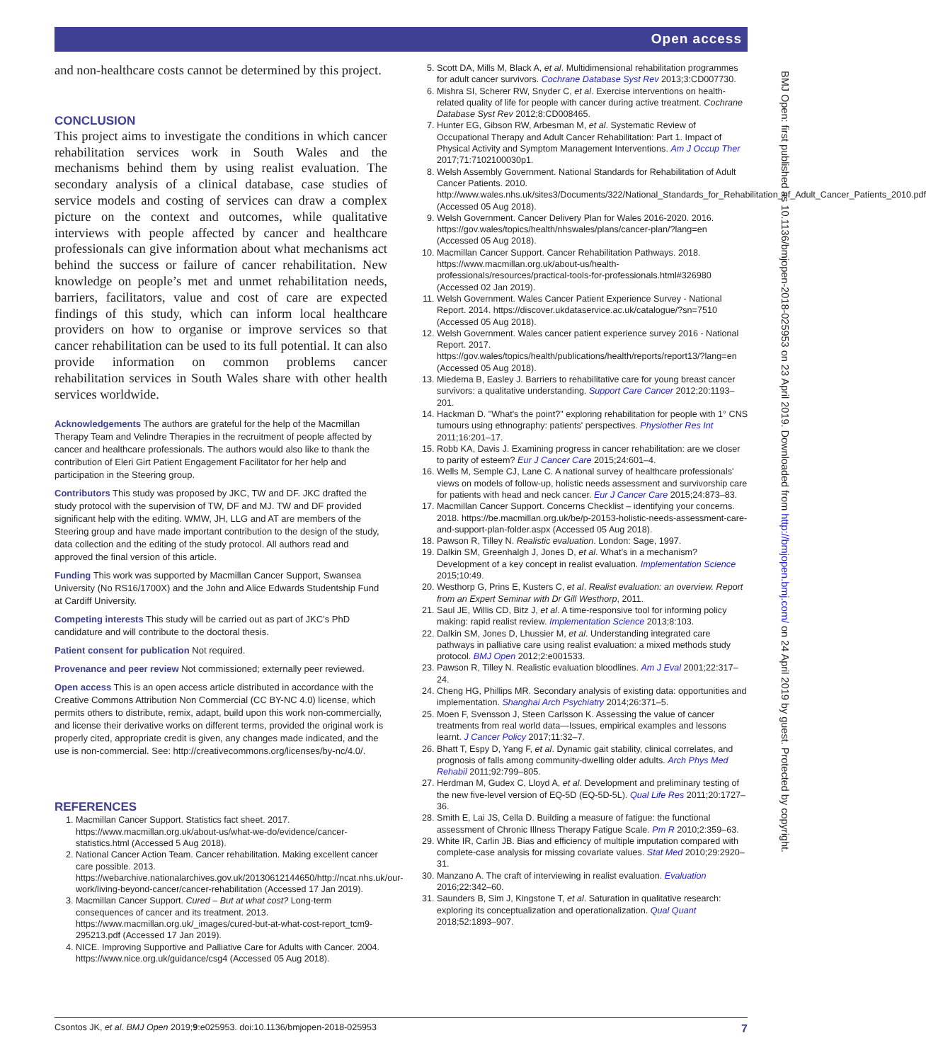Open access
and non-healthcare costs cannot be determined by this project.
CONCLUSION
This project aims to investigate the conditions in which cancer rehabilitation services work in South Wales and the mechanisms behind them by using realist evaluation. The secondary analysis of a clinical database, case studies of service models and costing of services can draw a complex picture on the context and outcomes, while qualitative interviews with people affected by cancer and healthcare professionals can give information about what mechanisms act behind the success or failure of cancer rehabilitation. New knowledge on people’s met and unmet rehabilitation needs, barriers, facilitators, value and cost of care are expected findings of this study, which can inform local healthcare providers on how to organise or improve services so that cancer rehabilitation can be used to its full potential. It can also provide information on common problems cancer rehabilitation services in South Wales share with other health services worldwide.
Acknowledgements The authors are grateful for the help of the Macmillan Therapy Team and Velindre Therapies in the recruitment of people affected by cancer and healthcare professionals. The authors would also like to thank the contribution of Eleri Girt Patient Engagement Facilitator for her help and participation in the Steering group.
Contributors This study was proposed by JKC, TW and DF. JKC drafted the study protocol with the supervision of TW, DF and MJ. TW and DF provided significant help with the editing. WMW, JH, LLG and AT are members of the Steering group and have made important contribution to the design of the study, data collection and the editing of the study protocol. All authors read and approved the final version of this article.
Funding This work was supported by Macmillan Cancer Support, Swansea University (No RS16/1700X) and the John and Alice Edwards Studentship Fund at Cardiff University.
Competing interests This study will be carried out as part of JKC’s PhD candidature and will contribute to the doctoral thesis.
Patient consent for publication Not required.
Provenance and peer review Not commissioned; externally peer reviewed.
Open access This is an open access article distributed in accordance with the Creative Commons Attribution Non Commercial (CC BY-NC 4.0) license, which permits others to distribute, remix, adapt, build upon this work non-commercially, and license their derivative works on different terms, provided the original work is properly cited, appropriate credit is given, any changes made indicated, and the use is non-commercial. See: http://creativecommons.org/licenses/by-nc/4.0/.
REFERENCES
1. Macmillan Cancer Support. Statistics fact sheet. 2017. https://www.macmillan.org.uk/about-us/what-we-do/evidence/cancer-statistics.html (Accessed 5 Aug 2018).
2. National Cancer Action Team. Cancer rehabilitation. Making excellent cancer care possible. 2013. https://webarchive.nationalarchives.gov.uk/20130612144650/http://ncat.nhs.uk/our-work/living-beyond-cancer/cancer-rehabilitation (Accessed 17 Jan 2019).
3. Macmillan Cancer Support. Cured – But at what cost? Long-term consequences of cancer and its treatment. 2013. https://www.macmillan.org.uk/_images/cured-but-at-what-cost-report_tcm9-295213.pdf (Accessed 17 Jan 2019).
4. NICE. Improving Supportive and Palliative Care for Adults with Cancer. 2004. https://www.nice.org.uk/guidance/csg4 (Accessed 05 Aug 2018).
5. Scott DA, Mills M, Black A, et al. Multidimensional rehabilitation programmes for adult cancer survivors. Cochrane Database Syst Rev 2013;3:CD007730.
6. Mishra SI, Scherer RW, Snyder C, et al. Exercise interventions on health-related quality of life for people with cancer during active treatment. Cochrane Database Syst Rev 2012;8:CD008465.
7. Hunter EG, Gibson RW, Arbesman M, et al. Systematic Review of Occupational Therapy and Adult Cancer Rehabilitation: Part 1. Impact of Physical Activity and Symptom Management Interventions. Am J Occup Ther 2017;71:7102100030p1.
8. Welsh Assembly Government. National Standards for Rehabilitation of Adult Cancer Patients. 2010. http://www.wales.nhs.uk/sites3/Documents/322/National_Standards_for_Rehabilitation_of_Adult_Cancer_Patients_2010.pdf (Accessed 05 Aug 2018).
9. Welsh Government. Cancer Delivery Plan for Wales 2016-2020. 2016. https://gov.wales/topics/health/nhswales/plans/cancer-plan/?lang=en (Accessed 05 Aug 2018).
10. Macmillan Cancer Support. Cancer Rehabilitation Pathways. 2018. https://www.macmillan.org.uk/about-us/health-professionals/resources/practical-tools-for-professionals.html#326980 (Accessed 02 Jan 2019).
11. Welsh Government. Wales Cancer Patient Experience Survey - National Report. 2014. https://discover.ukdataservice.ac.uk/catalogue/?sn=7510 (Accessed 05 Aug 2018).
12. Welsh Government. Wales cancer patient experience survey 2016 - National Report. 2017. https://gov.wales/topics/health/publications/health/reports/report13/?lang=en (Accessed 05 Aug 2018).
13. Miedema B, Easley J. Barriers to rehabilitative care for young breast cancer survivors: a qualitative understanding. Support Care Cancer 2012;20:1193–201.
14. Hackman D. "What's the point?" exploring rehabilitation for people with 1° CNS tumours using ethnography: patients' perspectives. Physiother Res Int 2011;16:201–17.
15. Robb KA, Davis J. Examining progress in cancer rehabilitation: are we closer to parity of esteem? Eur J Cancer Care 2015;24:601–4.
16. Wells M, Semple CJ, Lane C. A national survey of healthcare professionals' views on models of follow-up, holistic needs assessment and survivorship care for patients with head and neck cancer. Eur J Cancer Care 2015;24:873–83.
17. Macmillan Cancer Support. Concerns Checklist – identifying your concerns. 2018. https://be.macmillan.org.uk/be/p-20153-holistic-needs-assessment-care-and-support-plan-folder.aspx (Accessed 05 Aug 2018).
18. Pawson R, Tilley N. Realistic evaluation. London: Sage, 1997.
19. Dalkin SM, Greenhalgh J, Jones D, et al. What’s in a mechanism? Development of a key concept in realist evaluation. Implementation Science 2015;10:49.
20. Westhorp G, Prins E, Kusters C, et al. Realist evaluation: an overview. Report from an Expert Seminar with Dr Gill Westhorp, 2011.
21. Saul JE, Willis CD, Bitz J, et al. A time-responsive tool for informing policy making: rapid realist review. Implementation Science 2013;8:103.
22. Dalkin SM, Jones D, Lhussier M, et al. Understanding integrated care pathways in palliative care using realist evaluation: a mixed methods study protocol. BMJ Open 2012;2:e001533.
23. Pawson R, Tilley N. Realistic evaluation bloodlines. Am J Eval 2001;22:317–24.
24. Cheng HG, Phillips MR. Secondary analysis of existing data: opportunities and implementation. Shanghai Arch Psychiatry 2014;26:371–5.
25. Moen F, Svensson J, Steen Carlsson K. Assessing the value of cancer treatments from real world data—Issues, empirical examples and lessons learnt. J Cancer Policy 2017;11:32–7.
26. Bhatt T, Espy D, Yang F, et al. Dynamic gait stability, clinical correlates, and prognosis of falls among community-dwelling older adults. Arch Phys Med Rehabil 2011;92:799–805.
27. Herdman M, Gudex C, Lloyd A, et al. Development and preliminary testing of the new five-level version of EQ-5D (EQ-5D-5L). Qual Life Res 2011;20:1727–36.
28. Smith E, Lai JS, Cella D. Building a measure of fatigue: the functional assessment of Chronic Illness Therapy Fatigue Scale. Pm R 2010;2:359–63.
29. White IR, Carlin JB. Bias and efficiency of multiple imputation compared with complete-case analysis for missing covariate values. Stat Med 2010;29:2920–31.
30. Manzano A. The craft of interviewing in realist evaluation. Evaluation 2016;22:342–60.
31. Saunders B, Sim J, Kingstone T, et al. Saturation in qualitative research: exploring its conceptualization and operationalization. Qual Quant 2018;52:1893–907.
BMJ Open: first published as 10.1136/bmjopen-2018-025953 on 23 April 2019. Downloaded from http://bmjopen.bmj.com/ on 24 April 2019 by guest. Protected by copyright.
Csontos JK, et al. BMJ Open 2019;9:e025953. doi:10.1136/bmjopen-2018-025953 7